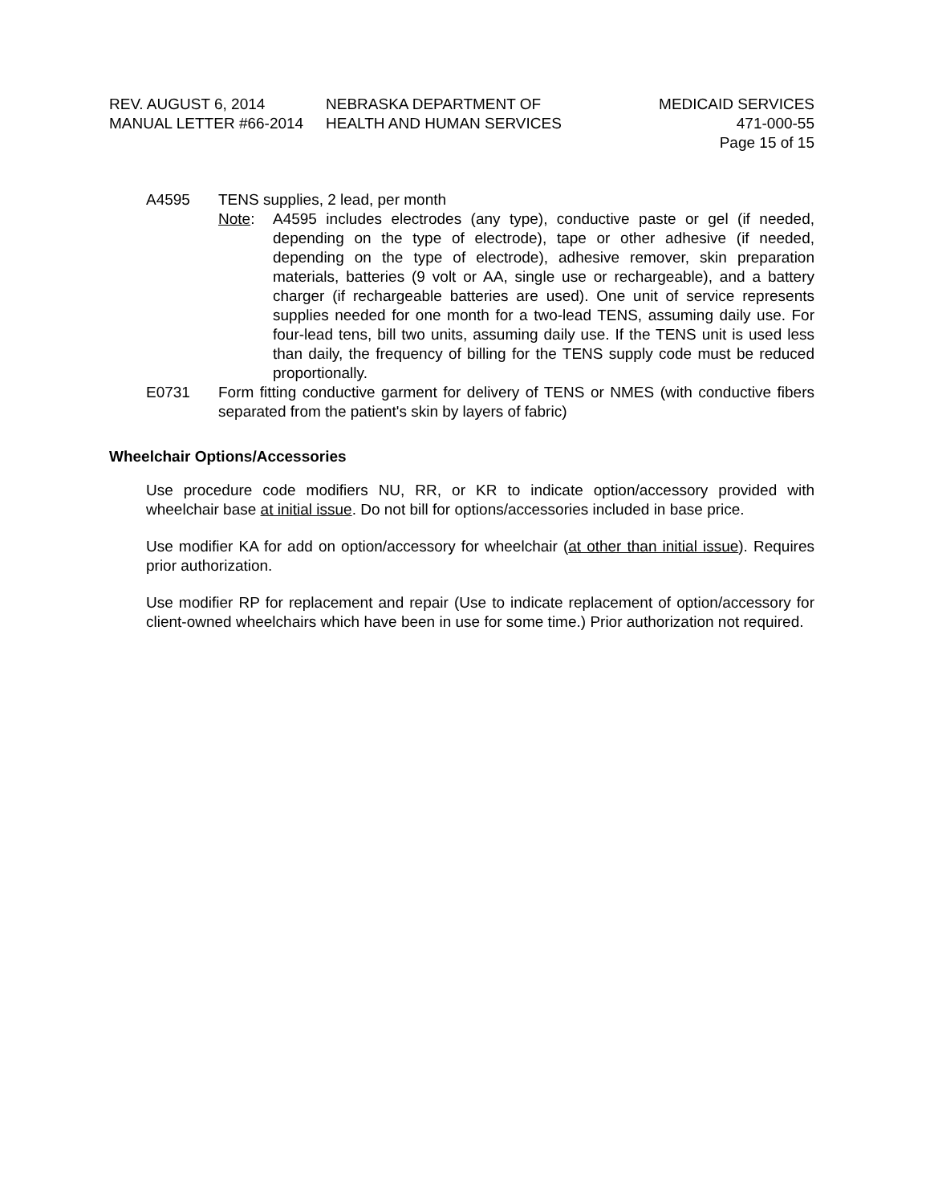REV. AUGUST 6, 2014 NEBRASKA DEPARTMENT OF MEDICAID SERVICES
MANUAL LETTER #66-2014 HEALTH AND HUMAN SERVICES 471-000-55
Page 15 of 15
A4595 TENS supplies, 2 lead, per month
Note: A4595 includes electrodes (any type), conductive paste or gel (if needed, depending on the type of electrode), tape or other adhesive (if needed, depending on the type of electrode), adhesive remover, skin preparation materials, batteries (9 volt or AA, single use or rechargeable), and a battery charger (if rechargeable batteries are used). One unit of service represents supplies needed for one month for a two-lead TENS, assuming daily use. For four-lead tens, bill two units, assuming daily use. If the TENS unit is used less than daily, the frequency of billing for the TENS supply code must be reduced proportionally.
E0731 Form fitting conductive garment for delivery of TENS or NMES (with conductive fibers separated from the patient's skin by layers of fabric)
Wheelchair Options/Accessories
Use procedure code modifiers NU, RR, or KR to indicate option/accessory provided with wheelchair base at initial issue. Do not bill for options/accessories included in base price.
Use modifier KA for add on option/accessory for wheelchair (at other than initial issue). Requires prior authorization.
Use modifier RP for replacement and repair (Use to indicate replacement of option/accessory for client-owned wheelchairs which have been in use for some time.) Prior authorization not required.